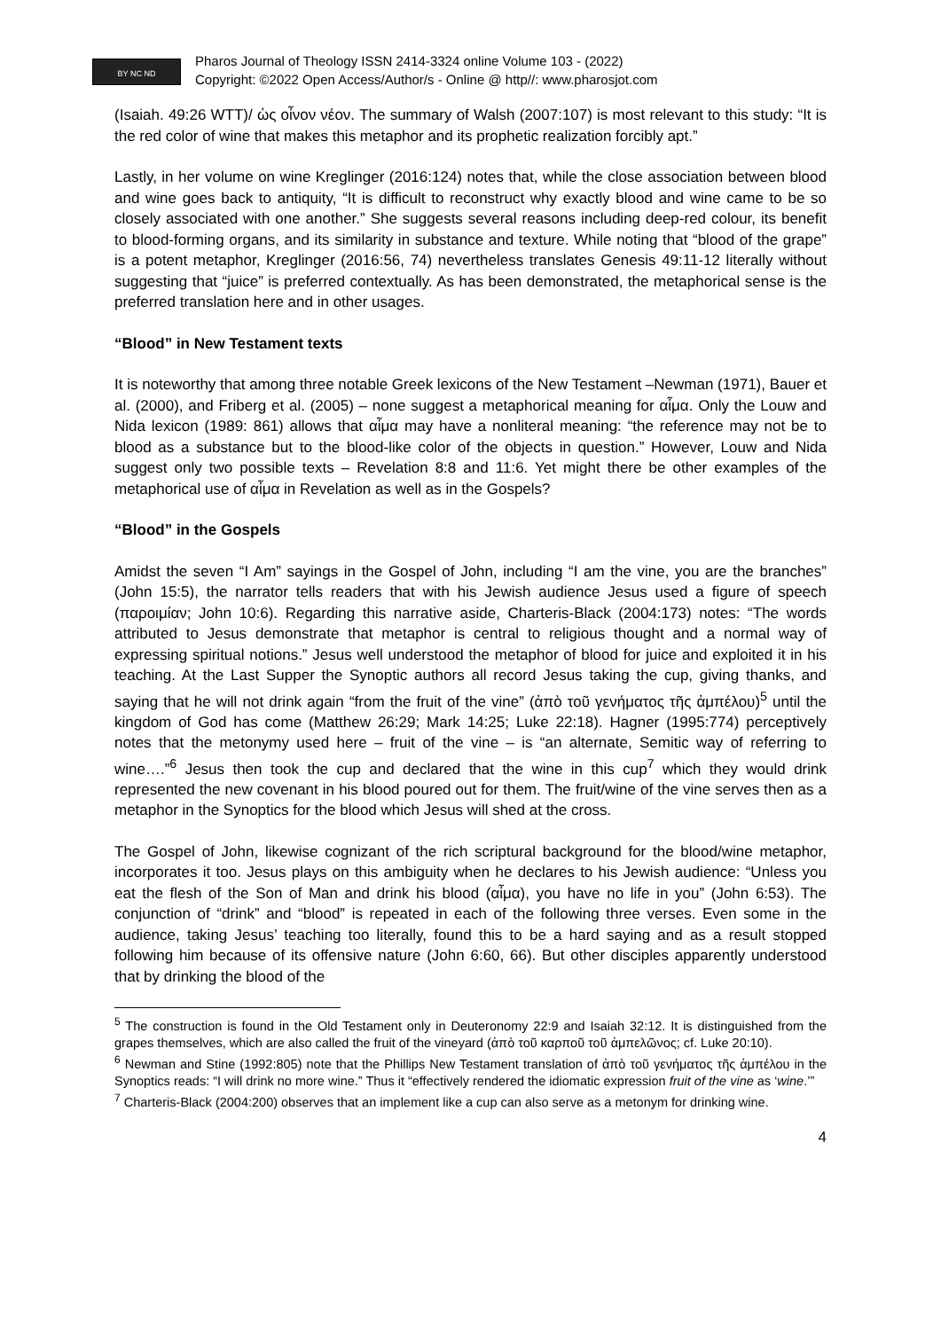BY NC ND
Pharos Journal of Theology ISSN 2414-3324 online Volume 103 - (2022)
Copyright: ©2022 Open Access/Author/s - Online @ http//: www.pharosjot.com
(Isaiah. 49:26 WTT)/ ὡς οἶνον νέον. The summary of Walsh (2007:107) is most relevant to this study: “It is the red color of wine that makes this metaphor and its prophetic realization forcibly apt.”
Lastly, in her volume on wine Kreglinger (2016:124) notes that, while the close association between blood and wine goes back to antiquity, “It is difficult to reconstruct why exactly blood and wine came to be so closely associated with one another.” She suggests several reasons including deep-red colour, its benefit to blood-forming organs, and its similarity in substance and texture. While noting that “blood of the grape” is a potent metaphor, Kreglinger (2016:56, 74) nevertheless translates Genesis 49:11-12 literally without suggesting that “juice” is preferred contextually. As has been demonstrated, the metaphorical sense is the preferred translation here and in other usages.
“Blood” in New Testament texts
It is noteworthy that among three notable Greek lexicons of the New Testament –Newman (1971), Bauer et al. (2000), and Friberg et al. (2005) – none suggest a metaphorical meaning for αἷμα. Only the Louw and Nida lexicon (1989: 861) allows that αἷμα may have a nonliteral meaning: “the reference may not be to blood as a substance but to the blood-like color of the objects in question.” However, Louw and Nida suggest only two possible texts – Revelation 8:8 and 11:6. Yet might there be other examples of the metaphorical use of αἷμα in Revelation as well as in the Gospels?
“Blood” in the Gospels
Amidst the seven “I Am” sayings in the Gospel of John, including “I am the vine, you are the branches” (John 15:5), the narrator tells readers that with his Jewish audience Jesus used a figure of speech (παροιμίαν; John 10:6). Regarding this narrative aside, Charteris-Black (2004:173) notes: “The words attributed to Jesus demonstrate that metaphor is central to religious thought and a normal way of expressing spiritual notions.” Jesus well understood the metaphor of blood for juice and exploited it in his teaching. At the Last Supper the Synoptic authors all record Jesus taking the cup, giving thanks, and saying that he will not drink again “from the fruit of the vine” (ἀπὸ τοῦ γενήματος τῆς ἀμπέλου)<sup>5</sup> until the kingdom of God has come (Matthew 26:29; Mark 14:25; Luke 22:18). Hagner (1995:774) perceptively notes that the metonymy used here – fruit of the vine – is “an alternate, Semitic way of referring to wine….”<sup>6</sup> Jesus then took the cup and declared that the wine in this cup<sup>7</sup> which they would drink represented the new covenant in his blood poured out for them. The fruit/wine of the vine serves then as a metaphor in the Synoptics for the blood which Jesus will shed at the cross.
The Gospel of John, likewise cognizant of the rich scriptural background for the blood/wine metaphor, incorporates it too. Jesus plays on this ambiguity when he declares to his Jewish audience: “Unless you eat the flesh of the Son of Man and drink his blood (αἷμα), you have no life in you” (John 6:53). The conjunction of “drink” and “blood” is repeated in each of the following three verses. Even some in the audience, taking Jesus’ teaching too literally, found this to be a hard saying and as a result stopped following him because of its offensive nature (John 6:60, 66). But other disciples apparently understood that by drinking the blood of the
<sup>5</sup> The construction is found in the Old Testament only in Deuteronomy 22:9 and Isaiah 32:12. It is distinguished from the grapes themselves, which are also called the fruit of the vineyard (ἀπὸ τοῦ καρποῦ τοῦ ἀμπελῶνος; cf. Luke 20:10).
<sup>6</sup> Newman and Stine (1992:805) note that the Phillips New Testament translation of ἀπὸ τοῦ γενήματος τῆς ἀμπέλου in the Synoptics reads: “I will drink no more wine.” Thus it “effectively rendered the idiomatic expression fruit of the vine as ‘wine.’”
<sup>7</sup> Charteris-Black (2004:200) observes that an implement like a cup can also serve as a metonym for drinking wine.
4